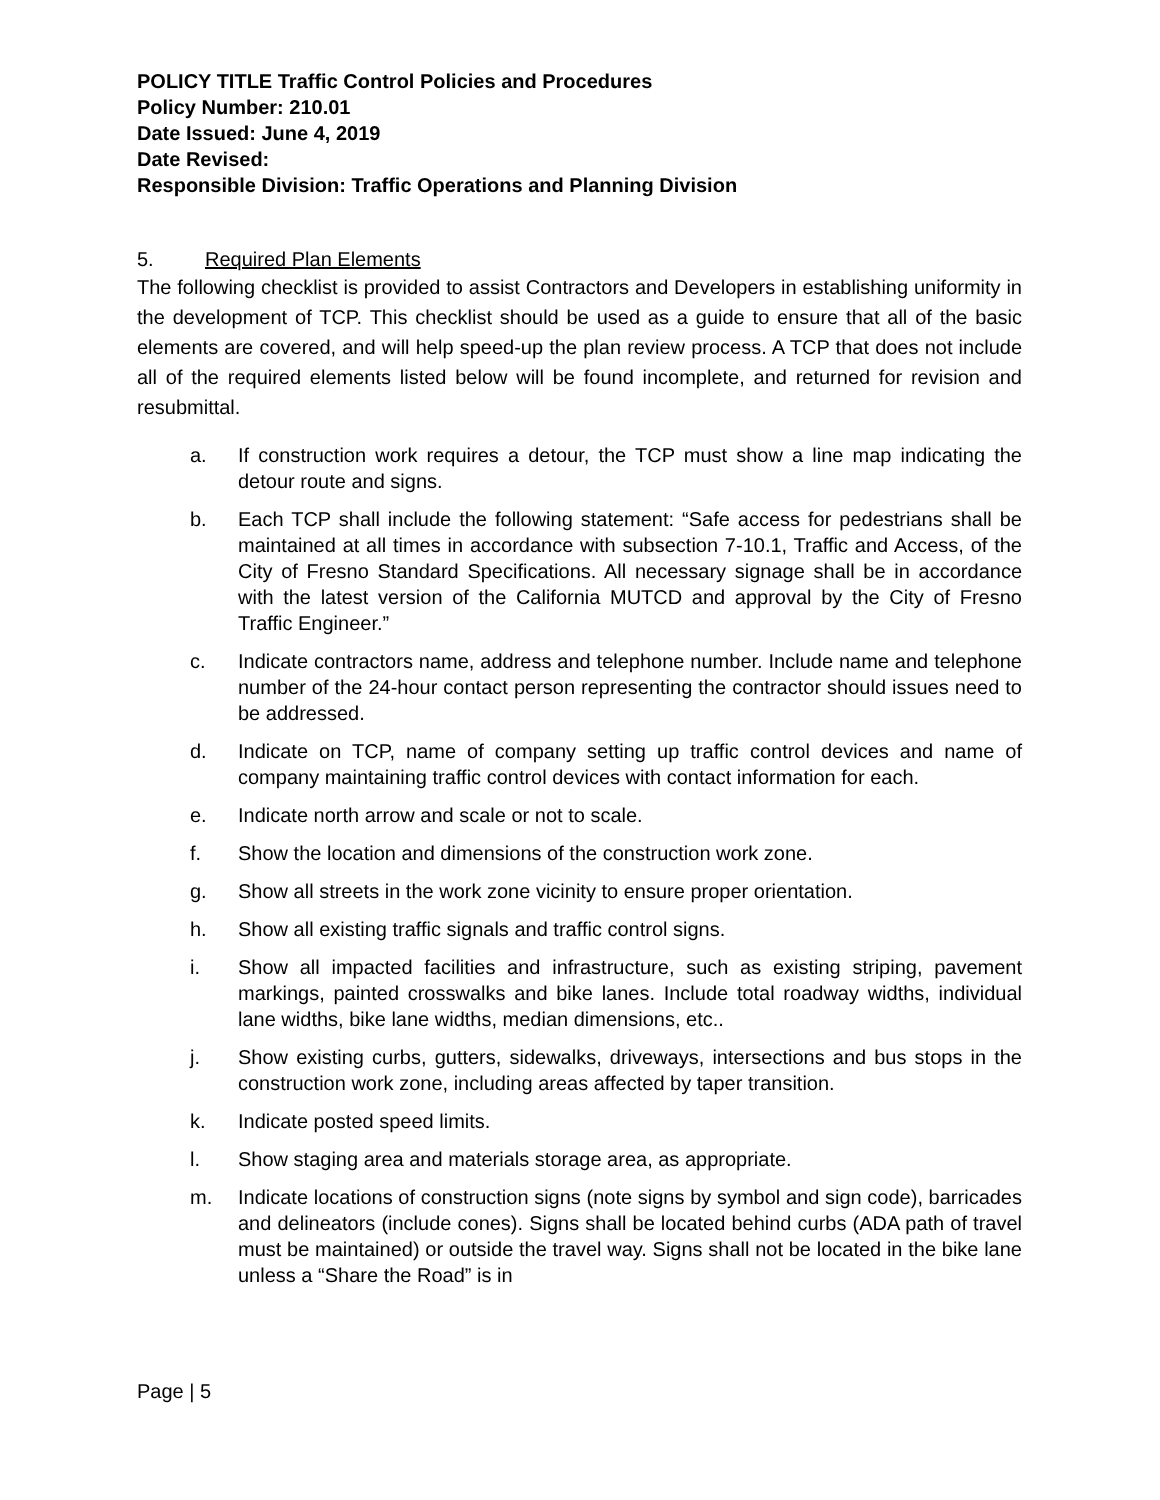POLICY TITLE Traffic Control Policies and Procedures
Policy Number: 210.01
Date Issued: June 4, 2019
Date Revised:
Responsible Division: Traffic Operations and Planning Division
5. Required Plan Elements
The following checklist is provided to assist Contractors and Developers in establishing uniformity in the development of TCP. This checklist should be used as a guide to ensure that all of the basic elements are covered, and will help speed-up the plan review process. A TCP that does not include all of the required elements listed below will be found incomplete, and returned for revision and resubmittal.
a. If construction work requires a detour, the TCP must show a line map indicating the detour route and signs.
b. Each TCP shall include the following statement: “Safe access for pedestrians shall be maintained at all times in accordance with subsection 7-10.1, Traffic and Access, of the City of Fresno Standard Specifications. All necessary signage shall be in accordance with the latest version of the California MUTCD and approval by the City of Fresno Traffic Engineer.”
c. Indicate contractors name, address and telephone number. Include name and telephone number of the 24-hour contact person representing the contractor should issues need to be addressed.
d. Indicate on TCP, name of company setting up traffic control devices and name of company maintaining traffic control devices with contact information for each.
e. Indicate north arrow and scale or not to scale.
f. Show the location and dimensions of the construction work zone.
g. Show all streets in the work zone vicinity to ensure proper orientation.
h. Show all existing traffic signals and traffic control signs.
i. Show all impacted facilities and infrastructure, such as existing striping, pavement markings, painted crosswalks and bike lanes. Include total roadway widths, individual lane widths, bike lane widths, median dimensions, etc..
j. Show existing curbs, gutters, sidewalks, driveways, intersections and bus stops in the construction work zone, including areas affected by taper transition.
k. Indicate posted speed limits.
l. Show staging area and materials storage area, as appropriate.
m. Indicate locations of construction signs (note signs by symbol and sign code), barricades and delineators (include cones). Signs shall be located behind curbs (ADA path of travel must be maintained) or outside the travel way. Signs shall not be located in the bike lane unless a “Share the Road” is in
Page | 5